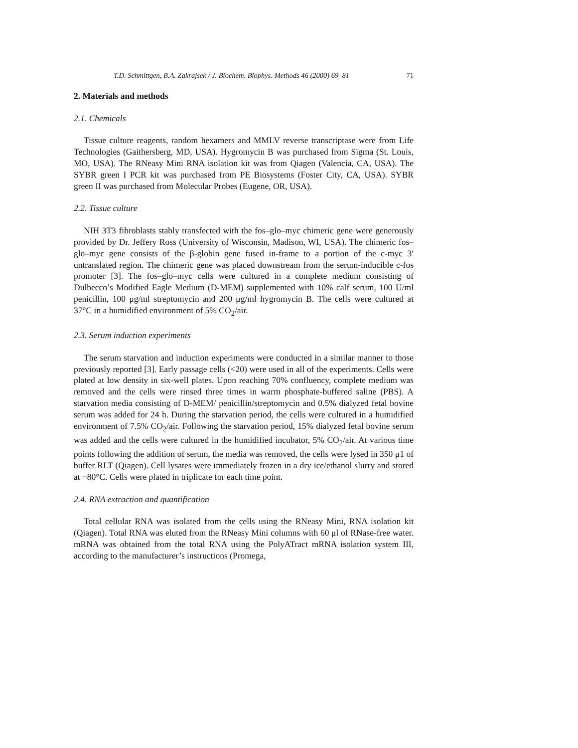T.D. Schmittgen, B.A. Zakrajsek / J. Biochem. Biophys. Methods 46 (2000) 69–81 71
2. Materials and methods
2.1. Chemicals
Tissue culture reagents, random hexamers and MMLV reverse transcriptase were from Life Technologies (Gaithersberg, MD, USA). Hygromycin B was purchased from Sigma (St. Louis, MO, USA). The RNeasy Mini RNA isolation kit was from Qiagen (Valencia, CA, USA). The SYBR green I PCR kit was purchased from PE Biosystems (Foster City, CA, USA). SYBR green II was purchased from Molecular Probes (Eugene, OR, USA).
2.2. Tissue culture
NIH 3T3 fibroblasts stably transfected with the fos–glo–myc chimeric gene were generously provided by Dr. Jeffery Ross (University of Wisconsin, Madison, WI, USA). The chimeric fos–glo–myc gene consists of the β-globin gene fused in-frame to a portion of the c-myc 3′ untranslated region. The chimeric gene was placed downstream from the serum-inducible c-fos promoter [3]. The fos–glo–myc cells were cultured in a complete medium consisting of Dulbecco’s Modified Eagle Medium (D-MEM) supplemented with 10% calf serum, 100 U/ml penicillin, 100 μg/ml streptomycin and 200 μg/ml hygromycin B. The cells were cultured at 37°C in a humidified environment of 5% CO<sub>2</sub>/air.
2.3. Serum induction experiments
The serum starvation and induction experiments were conducted in a similar manner to those previously reported [3]. Early passage cells (<20) were used in all of the experiments. Cells were plated at low density in six-well plates. Upon reaching 70% confluency, complete medium was removed and the cells were rinsed three times in warm phosphate-buffered saline (PBS). A starvation media consisting of D-MEM/ penicillin/streptomycin and 0.5% dialyzed fetal bovine serum was added for 24 h. During the starvation period, the cells were cultured in a humidified environment of 7.5% CO<sub>2</sub>/air. Following the starvation period, 15% dialyzed fetal bovine serum was added and the cells were cultured in the humidified incubator, 5% CO<sub>2</sub>/air. At various time points following the addition of serum, the media was removed, the cells were lysed in 350 μ1 of buffer RLT (Qiagen). Cell lysates were immediately frozen in a dry ice/ethanol slurry and stored at −80°C. Cells were plated in triplicate for each time point.
2.4. RNA extraction and quantification
Total cellular RNA was isolated from the cells using the RNeasy Mini, RNA isolation kit (Qiagen). Total RNA was eluted from the RNeasy Mini columns with 60 μl of RNase-free water. mRNA was obtained from the total RNA using the PolyATract mRNA isolation system III, according to the manufacturer’s instructions (Promega,